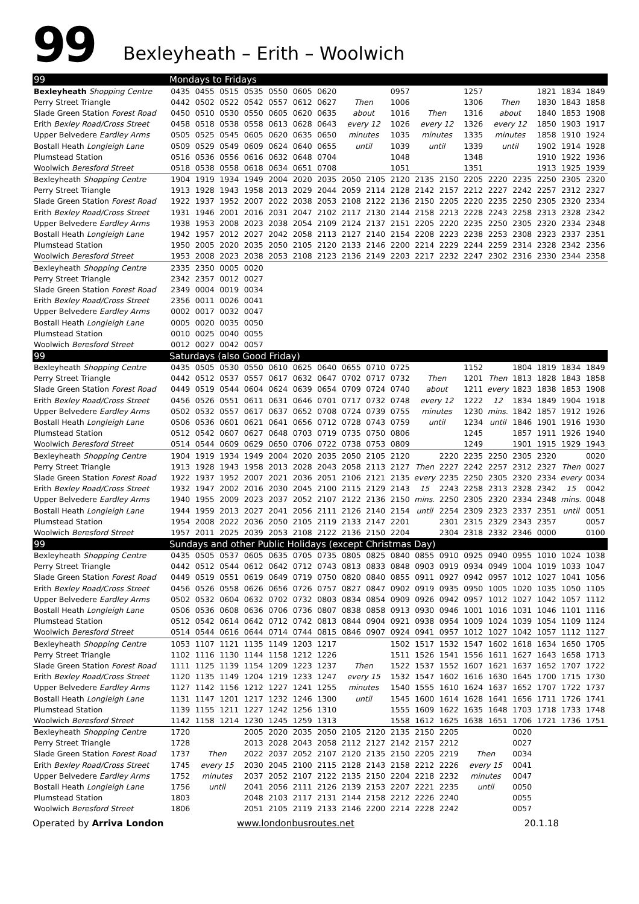99
Bexleyheath – Erith – Woolwich
| 99 | Mondays to Fridays | | | | | | | | | | | | | | | | | |
| --- | --- | --- | --- | --- | --- | --- | --- | --- | --- | --- | --- | --- | --- | --- | --- | --- | --- | --- |
| Bexleyheath Shopping Centre | 0435 | 0455 | 0515 | 0535 | 0550 | 0605 | 0620 | | | 0957 | | | 1257 | | | 1821 | 1834 | 1849 |
| Perry Street Triangle | 0442 | 0502 | 0522 | 0542 | 0557 | 0612 | 0627 | Then | | 1006 | | | 1306 | Then | | 1830 | 1843 | 1858 |
| Slade Green Station Forest Road | 0450 | 0510 | 0530 | 0550 | 0605 | 0620 | 0635 | about | | 1016 | Then | | 1316 | about | | 1840 | 1853 | 1908 |
| Erith Bexley Road/Cross Street | 0458 | 0518 | 0538 | 0558 | 0613 | 0628 | 0643 | every 12 | | 1026 | every 12 | | 1326 | every 12 | | 1850 | 1903 | 1917 |
| Upper Belvedere Eardley Arms | 0505 | 0525 | 0545 | 0605 | 0620 | 0635 | 0650 | minutes | | 1035 | minutes | | 1335 | minutes | | 1858 | 1910 | 1924 |
| Bostall Heath Longleigh Lane | 0509 | 0529 | 0549 | 0609 | 0624 | 0640 | 0655 | until | | 1039 | until | | 1339 | until | | 1902 | 1914 | 1928 |
| Plumstead Station | 0516 | 0536 | 0556 | 0616 | 0632 | 0648 | 0704 | | | 1048 | | | 1348 | | | 1910 | 1922 | 1936 |
| Woolwich Beresford Street | 0518 | 0538 | 0558 | 0618 | 0634 | 0651 | 0708 | | | 1051 | | | 1351 | | | 1913 | 1925 | 1939 |
| Bexleyheath Shopping Centre | 1904 | 1919 | 1934 | 1949 | 2004 | 2020 | 2035 | 2050 | 2105 | 2120 | 2135 | 2150 | 2205 | 2220 | 2235 | 2250 | 2305 | 2320 |
| Perry Street Triangle | 1913 | 1928 | 1943 | 1958 | 2013 | 2029 | 2044 | 2059 | 2114 | 2128 | 2142 | 2157 | 2212 | 2227 | 2242 | 2257 | 2312 | 2327 |
| Slade Green Station Forest Road | 1922 | 1937 | 1952 | 2007 | 2022 | 2038 | 2053 | 2108 | 2122 | 2136 | 2150 | 2205 | 2220 | 2235 | 2250 | 2305 | 2320 | 2334 |
| Erith Bexley Road/Cross Street | 1931 | 1946 | 2001 | 2016 | 2031 | 2047 | 2102 | 2117 | 2130 | 2144 | 2158 | 2213 | 2228 | 2243 | 2258 | 2313 | 2328 | 2342 |
| Upper Belvedere Eardley Arms | 1938 | 1953 | 2008 | 2023 | 2038 | 2054 | 2109 | 2124 | 2137 | 2151 | 2205 | 2220 | 2235 | 2250 | 2305 | 2320 | 2334 | 2348 |
| Bostall Heath Longleigh Lane | 1942 | 1957 | 2012 | 2027 | 2042 | 2058 | 2113 | 2127 | 2140 | 2154 | 2208 | 2223 | 2238 | 2253 | 2308 | 2323 | 2337 | 2351 |
| Plumstead Station | 1950 | 2005 | 2020 | 2035 | 2050 | 2105 | 2120 | 2133 | 2146 | 2200 | 2214 | 2229 | 2244 | 2259 | 2314 | 2328 | 2342 | 2356 |
| Woolwich Beresford Street | 1953 | 2008 | 2023 | 2038 | 2053 | 2108 | 2123 | 2136 | 2149 | 2203 | 2217 | 2232 | 2247 | 2302 | 2316 | 2330 | 2344 | 2358 |
| Bexleyheath Shopping Centre | 2335 | 2350 | 0005 | 0020 | | | | | | | | | | | | | | |
| Perry Street Triangle | 2342 | 2357 | 0012 | 0027 | | | | | | | | | | | | | | |
| Slade Green Station Forest Road | 2349 | 0004 | 0019 | 0034 | | | | | | | | | | | | | | |
| Erith Bexley Road/Cross Street | 2356 | 0011 | 0026 | 0041 | | | | | | | | | | | | | | |
| Upper Belvedere Eardley Arms | 0002 | 0017 | 0032 | 0047 | | | | | | | | | | | | | | |
| Bostall Heath Longleigh Lane | 0005 | 0020 | 0035 | 0050 | | | | | | | | | | | | | | |
| Plumstead Station | 0010 | 0025 | 0040 | 0055 | | | | | | | | | | | | | | |
| Woolwich Beresford Street | 0012 | 0027 | 0042 | 0057 | | | | | | | | | | | | | | |
| 99 | Saturdays (also Good Friday) | | | | | | | | | | | | | | | | | |
| Bexleyheath Shopping Centre | 0435 | 0505 | 0530 | 0550 | 0610 | 0625 | 0640 | 0655 | 0710 | 0725 | | | 1152 | | 1804 | 1819 | 1834 | 1849 |
| Perry Street Triangle | 0442 | 0512 | 0537 | 0557 | 0617 | 0632 | 0647 | 0702 | 0717 | 0732 | Then | | 1201 | Then | 1813 | 1828 | 1843 | 1858 |
| Slade Green Station Forest Road | 0449 | 0519 | 0544 | 0604 | 0624 | 0639 | 0654 | 0709 | 0724 | 0740 | about | | 1211 | every | 1823 | 1838 | 1853 | 1908 |
| Erith Bexley Road/Cross Street | 0456 | 0526 | 0551 | 0611 | 0631 | 0646 | 0701 | 0717 | 0732 | 0748 | every 12 | | 1222 | 12 | 1834 | 1849 | 1904 | 1918 |
| Upper Belvedere Eardley Arms | 0502 | 0532 | 0557 | 0617 | 0637 | 0652 | 0708 | 0724 | 0739 | 0755 | minutes | | 1230 | mins. | 1842 | 1857 | 1912 | 1926 |
| Bostall Heath Longleigh Lane | 0506 | 0536 | 0601 | 0621 | 0641 | 0656 | 0712 | 0728 | 0743 | 0759 | until | | 1234 | until | 1846 | 1901 | 1916 | 1930 |
| Plumstead Station | 0512 | 0542 | 0607 | 0627 | 0648 | 0703 | 0719 | 0735 | 0750 | 0806 | | | 1245 | | 1857 | 1911 | 1926 | 1940 |
| Woolwich Beresford Street | 0514 | 0544 | 0609 | 0629 | 0650 | 0706 | 0722 | 0738 | 0753 | 0809 | | | 1249 | | 1901 | 1915 | 1929 | 1943 |
| Bexleyheath Shopping Centre | 1904 | 1919 | 1934 | 1949 | 2004 | 2020 | 2035 | 2050 | 2105 | 2120 | | 2220 | 2235 | 2250 | 2305 | 2320 | | 0020 |
| Perry Street Triangle | 1913 | 1928 | 1943 | 1958 | 2013 | 2028 | 2043 | 2058 | 2113 | 2127 | Then | 2227 | 2242 | 2257 | 2312 | 2327 | Then | 0027 |
| Slade Green Station Forest Road | 1922 | 1937 | 1952 | 2007 | 2021 | 2036 | 2051 | 2106 | 2121 | 2135 | every | 2235 | 2250 | 2305 | 2320 | 2334 | every | 0034 |
| Erith Bexley Road/Cross Street | 1932 | 1947 | 2002 | 2016 | 2030 | 2045 | 2100 | 2115 | 2129 | 2143 | 15 | 2243 | 2258 | 2313 | 2328 | 2342 | 15 | 0042 |
| Upper Belvedere Eardley Arms | 1940 | 1955 | 2009 | 2023 | 2037 | 2052 | 2107 | 2122 | 2136 | 2150 | mins. | 2250 | 2305 | 2320 | 2334 | 2348 | mins. | 0048 |
| Bostall Heath Longleigh Lane | 1944 | 1959 | 2013 | 2027 | 2041 | 2056 | 2111 | 2126 | 2140 | 2154 | until | 2254 | 2309 | 2323 | 2337 | 2351 | until | 0051 |
| Plumstead Station | 1954 | 2008 | 2022 | 2036 | 2050 | 2105 | 2119 | 2133 | 2147 | 2201 | | 2301 | 2315 | 2329 | 2343 | 2357 | | 0057 |
| Woolwich Beresford Street | 1957 | 2011 | 2025 | 2039 | 2053 | 2108 | 2122 | 2136 | 2150 | 2204 | | 2304 | 2318 | 2332 | 2346 | 0000 | | 0100 |
| 99 | Sundays and other Public Holidays (except Christmas Day) | | | | | | | | | | | | | | | | | |
| Bexleyheath Shopping Centre | 0435 | 0505 | 0537 | 0605 | 0635 | 0705 | 0735 | 0805 | 0825 | 0840 | 0855 | 0910 | 0925 | 0940 | 0955 | 1010 | 1024 | 1038 |
| Perry Street Triangle | 0442 | 0512 | 0544 | 0612 | 0642 | 0712 | 0743 | 0813 | 0833 | 0848 | 0903 | 0919 | 0934 | 0949 | 1004 | 1019 | 1033 | 1047 |
| Slade Green Station Forest Road | 0449 | 0519 | 0551 | 0619 | 0649 | 0719 | 0750 | 0820 | 0840 | 0855 | 0911 | 0927 | 0942 | 0957 | 1012 | 1027 | 1041 | 1056 |
| Erith Bexley Road/Cross Street | 0456 | 0526 | 0558 | 0626 | 0656 | 0726 | 0757 | 0827 | 0847 | 0902 | 0919 | 0935 | 0950 | 1005 | 1020 | 1035 | 1050 | 1105 |
| Upper Belvedere Eardley Arms | 0502 | 0532 | 0604 | 0632 | 0702 | 0732 | 0803 | 0834 | 0854 | 0909 | 0926 | 0942 | 0957 | 1012 | 1027 | 1042 | 1057 | 1112 |
| Bostall Heath Longleigh Lane | 0506 | 0536 | 0608 | 0636 | 0706 | 0736 | 0807 | 0838 | 0858 | 0913 | 0930 | 0946 | 1001 | 1016 | 1031 | 1046 | 1101 | 1116 |
| Plumstead Station | 0512 | 0542 | 0614 | 0642 | 0712 | 0742 | 0813 | 0844 | 0904 | 0921 | 0938 | 0954 | 1009 | 1024 | 1039 | 1054 | 1109 | 1124 |
| Woolwich Beresford Street | 0514 | 0544 | 0616 | 0644 | 0714 | 0744 | 0815 | 0846 | 0907 | 0924 | 0941 | 0957 | 1012 | 1027 | 1042 | 1057 | 1112 | 1127 |
| Bexleyheath Shopping Centre | 1053 | 1107 | 1121 | 1135 | 1149 | 1203 | 1217 | | | 1502 | 1517 | 1532 | 1547 | 1602 | 1618 | 1634 | 1650 | 1705 |
| Perry Street Triangle | 1102 | 1116 | 1130 | 1144 | 1158 | 1212 | 1226 | | | 1511 | 1526 | 1541 | 1556 | 1611 | 1627 | 1643 | 1658 | 1713 |
| Slade Green Station Forest Road | 1111 | 1125 | 1139 | 1154 | 1209 | 1223 | 1237 | Then | | 1522 | 1537 | 1552 | 1607 | 1621 | 1637 | 1652 | 1707 | 1722 |
| Erith Bexley Road/Cross Street | 1120 | 1135 | 1149 | 1204 | 1219 | 1233 | 1247 | every 15 | | 1532 | 1547 | 1602 | 1616 | 1630 | 1645 | 1700 | 1715 | 1730 |
| Upper Belvedere Eardley Arms | 1127 | 1142 | 1156 | 1212 | 1227 | 1241 | 1255 | minutes | | 1540 | 1555 | 1610 | 1624 | 1637 | 1652 | 1707 | 1722 | 1737 |
| Bostall Heath Longleigh Lane | 1131 | 1147 | 1201 | 1217 | 1232 | 1246 | 1300 | until | | 1545 | 1600 | 1614 | 1628 | 1641 | 1656 | 1711 | 1726 | 1741 |
| Plumstead Station | 1139 | 1155 | 1211 | 1227 | 1242 | 1256 | 1310 | | | 1555 | 1609 | 1622 | 1635 | 1648 | 1703 | 1718 | 1733 | 1748 |
| Woolwich Beresford Street | 1142 | 1158 | 1214 | 1230 | 1245 | 1259 | 1313 | | | 1558 | 1612 | 1625 | 1638 | 1651 | 1706 | 1721 | 1736 | 1751 |
| Bexleyheath Shopping Centre | 1720 | | | 2005 | 2020 | 2035 | 2050 | 2105 | 2120 | 2135 | 2150 | 2205 | | | 0020 | | | |
| Perry Street Triangle | 1728 | | | 2013 | 2028 | 2043 | 2058 | 2112 | 2127 | 2142 | 2157 | 2212 | | | 0027 | | | |
| Slade Green Station Forest Road | 1737 | Then | | 2022 | 2037 | 2052 | 2107 | 2120 | 2135 | 2150 | 2205 | 2219 | Then | | 0034 | | | |
| Erith Bexley Road/Cross Street | 1745 | every 15 | | 2030 | 2045 | 2100 | 2115 | 2128 | 2143 | 2158 | 2212 | 2226 | every 15 | | 0041 | | | |
| Upper Belvedere Eardley Arms | 1752 | minutes | | 2037 | 2052 | 2107 | 2122 | 2135 | 2150 | 2204 | 2218 | 2232 | minutes | | 0047 | | | |
| Bostall Heath Longleigh Lane | 1756 | until | | 2041 | 2056 | 2111 | 2126 | 2139 | 2153 | 2207 | 2221 | 2235 | until | | 0050 | | | |
| Plumstead Station | 1803 | | | 2048 | 2103 | 2117 | 2131 | 2144 | 2158 | 2212 | 2226 | 2240 | | | 0055 | | | |
| Woolwich Beresford Street | 1806 | | | 2051 | 2105 | 2119 | 2133 | 2146 | 2200 | 2214 | 2228 | 2242 | | | 0057 | | | |
Operated by Arriva London www.londonbusroutes.net 20.1.18